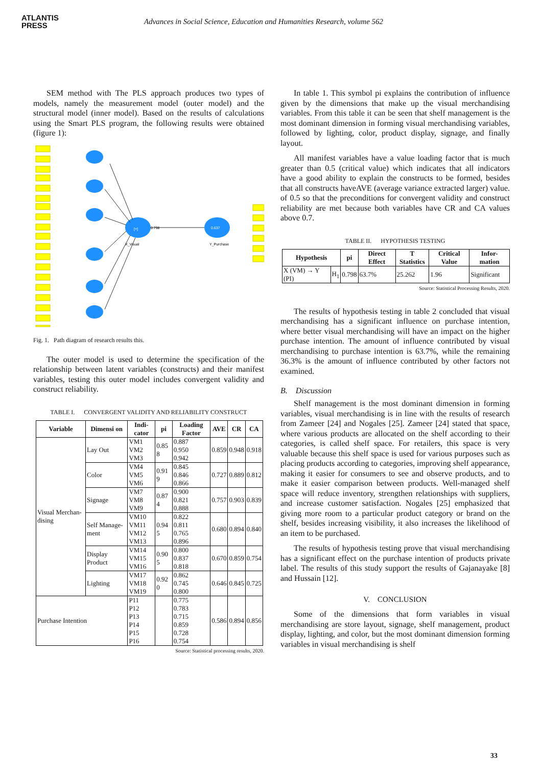ATLANTIS
PRESS
Advances in Social Science, Education and Humanities Research, volume 562
SEM method with The PLS approach produces two types of models, namely the measurement model (outer model) and the structural model (inner model). Based on the results of calculations using the Smart PLS program, the following results were obtained (figure 1):
0.798
[+]
0.637
X_Visual
Y_Purchase
Fig. 1. Path diagram of research results this.
The outer model is used to determine the specification of the relationship between latent variables (constructs) and their manifest variables, testing this outer model includes convergent validity and construct reliability.
TABLE I. CONVERGENT VALIDITY AND RELIABILITY CONSTRUCT
| Variable | Dimensi on | Indi- cator | pi | Loading Factor | AVE | CR | CA |
| --- | --- | --- | --- | --- | --- | --- | --- |
| Visual Merchan- dising | Lay Out | VM1 VM2 VM3 | 0.85 8 | 0.887 0.950 0.942 | 0.859 | 0.948 | 0.918 |
| | Color | VM4 VM5 VM6 | 0.91 9 | 0.845 0.846 0.866 | 0.727 | 0.889 | 0.812 |
| | Signage | VM7 VM8 VM9 | 0.87 4 | 0.900 0.821 0.888 | 0.757 | 0.903 | 0.839 |
| | Self Manage- ment | VM10 VM11 VM12 VM13 | 0.94 5 | 0.822 0.811 0.765 0.896 | 0.680 | 0.894 | 0.840 |
| | Display Product | VM14 VM15 VM16 | 0.90 5 | 0.800 0.837 0.818 | 0.670 | 0.859 | 0.754 |
| | Lighting | VM17 VM18 VM19 | 0.92 0 | 0.862 0.745 0.800 | 0.646 | 0.845 | 0.725 |
| Purchase Intention | | P11 P12 P13 P14 P15 P16 | | 0.775 0.783 0.715 0.859 0.728 0.754 | 0.586 | 0.894 | 0.856 |
Source: Statistical processing results, 2020.
In table 1. This symbol pi explains the contribution of influence given by the dimensions that make up the visual merchandising variables. From this table it can be seen that shelf management is the most dominant dimension in forming visual merchandising variables, followed by lighting, color, product display, signage, and finally layout.
All manifest variables have a value loading factor that is much greater than 0.5 (critical value) which indicates that all indicators have a good ability to explain the constructs to be formed, besides that all constructs haveAVE (average variance extracted larger) value. of 0.5 so that the preconditions for convergent validity and construct reliability are met because both variables have CR and CA values above 0.7.
TABLE II. HYPOTHESIS TESTING
| Hypothesis | | pi | Direct Effect | T Statistics | Critical Value | Infor- mation |
| --- | --- | --- | --- | --- | --- | --- |
| X (VM) → Y (PI) | H<sub>1</sub> | 0.798 | 63.7% | 25.262 | 1.96 | Significant |
Source: Statistical Processing Results, 2020.
The results of hypothesis testing in table 2 concluded that visual merchandising has a significant influence on purchase intention, where better visual merchandising will have an impact on the higher purchase intention. The amount of influence contributed by visual merchandising to purchase intention is 63.7%, while the remaining 36.3% is the amount of influence contributed by other factors not examined.
B. Discussion
Shelf management is the most dominant dimension in forming variables, visual merchandising is in line with the results of research from Zameer [24] and Nogales [25]. Zameer [24] stated that space, where various products are allocated on the shelf according to their categories, is called shelf space. For retailers, this space is very valuable because this shelf space is used for various purposes such as placing products according to categories, improving shelf appearance, making it easier for consumers to see and observe products, and to make it easier comparison between products. Well-managed shelf space will reduce inventory, strengthen relationships with suppliers, and increase customer satisfaction. Nogales [25] emphasized that giving more room to a particular product category or brand on the shelf, besides increasing visibility, it also increases the likelihood of an item to be purchased.
The results of hypothesis testing prove that visual merchandising has a significant effect on the purchase intention of products private label. The results of this study support the results of Gajanayake [8] and Hussain [12].
V. CONCLUSION
Some of the dimensions that form variables in visual merchandising are store layout, signage, shelf management, product display, lighting, and color, but the most dominant dimension forming variables in visual merchandising is shelf
33